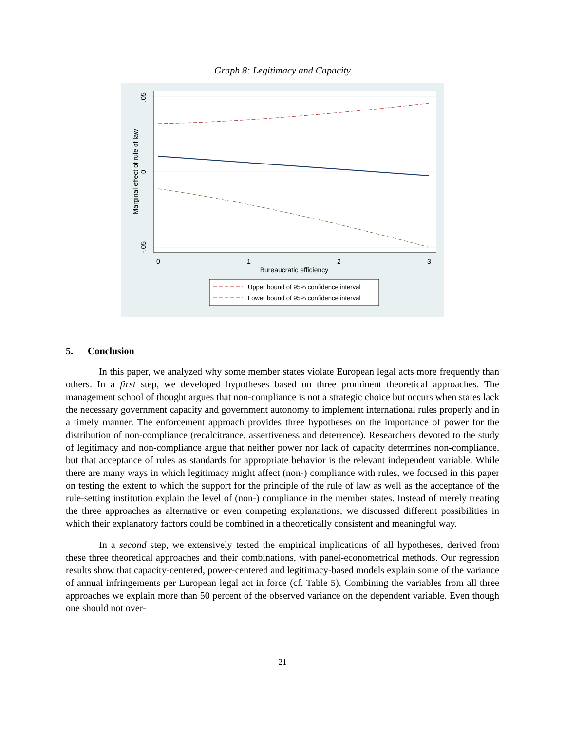Graph 8: Legitimacy and Capacity
.05
0
-.05
Marginal effect of rule of law
0
1
2
3
Bureaucratic efficiency
Upper bound of 95% confidence interval
Lower bound of 95% confidence interval
5. Conclusion
In this paper, we analyzed why some member states violate European legal acts more frequently than others. In a first step, we developed hypotheses based on three prominent theoretical approaches. The management school of thought argues that non-compliance is not a strategic choice but occurs when states lack the necessary government capacity and government autonomy to implement international rules properly and in a timely manner. The enforcement approach provides three hypotheses on the importance of power for the distribution of non-compliance (recalcitrance, assertiveness and deterrence). Researchers devoted to the study of legitimacy and non-compliance argue that neither power nor lack of capacity determines non-compliance, but that acceptance of rules as standards for appropriate behavior is the relevant independent variable. While there are many ways in which legitimacy might affect (non-) compliance with rules, we focused in this paper on testing the extent to which the support for the principle of the rule of law as well as the acceptance of the rule-setting institution explain the level of (non-) compliance in the member states. Instead of merely treating the three approaches as alternative or even competing explanations, we discussed different possibilities in which their explanatory factors could be combined in a theoretically consistent and meaningful way.
In a second step, we extensively tested the empirical implications of all hypotheses, derived from these three theoretical approaches and their combinations, with panel-econometrical methods. Our regression results show that capacity-centered, power-centered and legitimacy-based models explain some of the variance of annual infringements per European legal act in force (cf. Table 5). Combining the variables from all three approaches we explain more than 50 percent of the observed variance on the dependent variable. Even though one should not over-
21